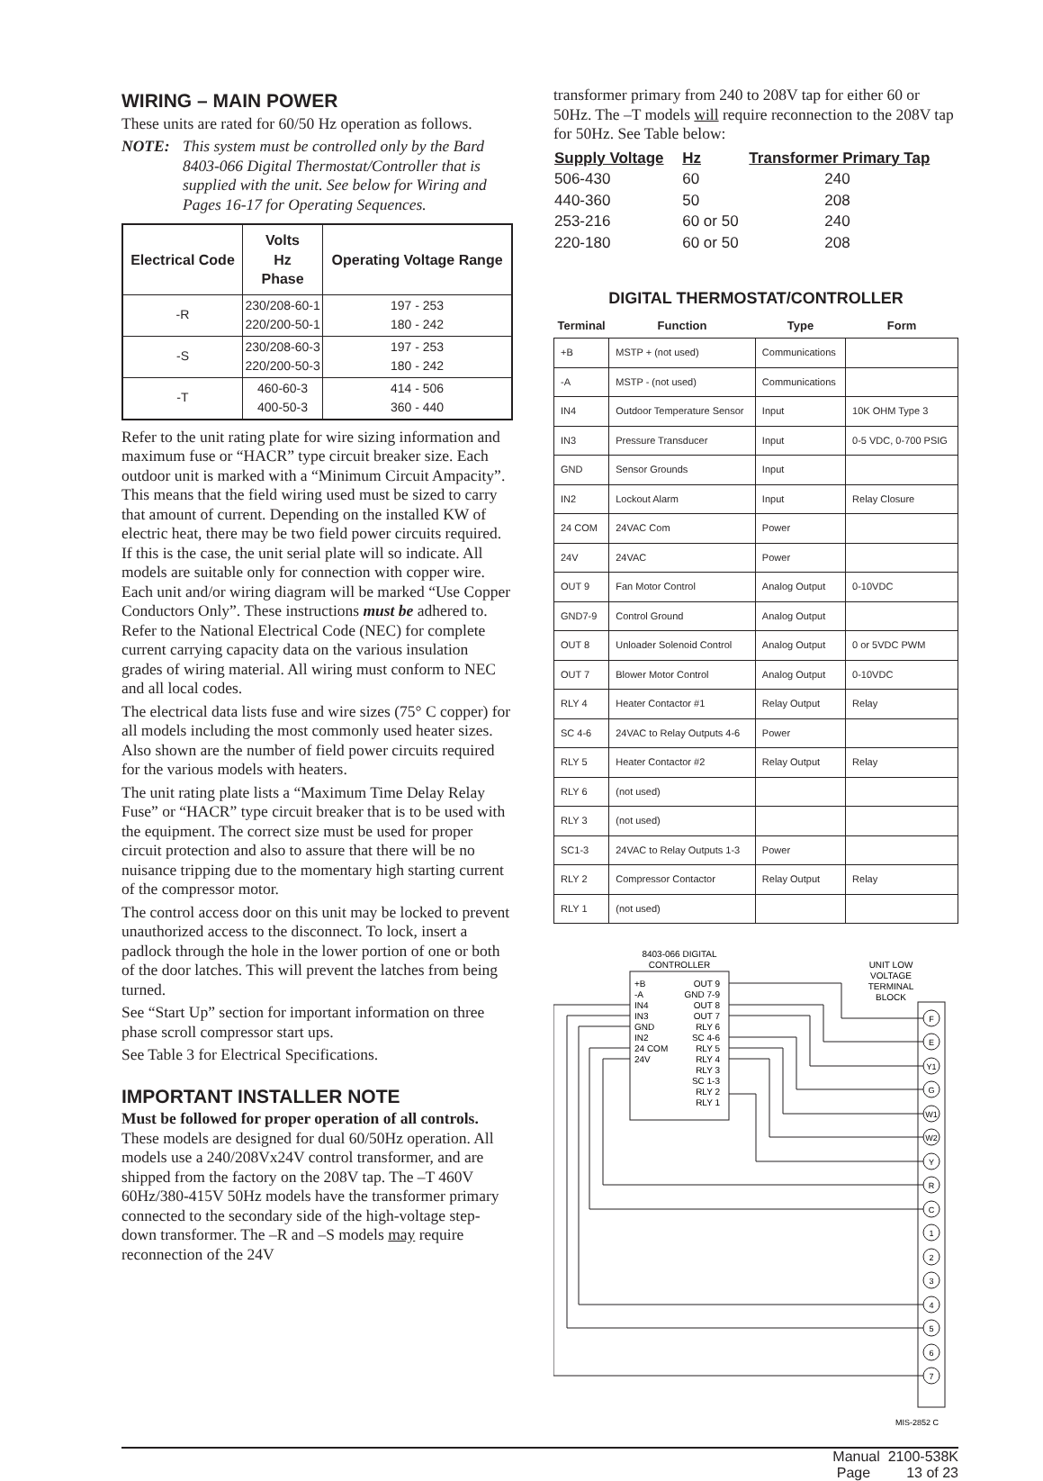WIRING – MAIN POWER
These units are rated for 60/50 Hz operation as follows.
NOTE: This system must be controlled only by the Bard 8403-066 Digital Thermostat/Controller that is supplied with the unit. See below for Wiring and Pages 16-17 for Operating Sequences.
| Electrical Code | Volts Hz Phase | Operating Voltage Range |
| --- | --- | --- |
| -R | 230/208-60-1 220/200-50-1 | 197 - 253 180 - 242 |
| -S | 230/208-60-3 220/200-50-3 | 197 - 253 180 - 242 |
| -T | 460-60-3 400-50-3 | 414 - 506 360 - 440 |
Refer to the unit rating plate for wire sizing information and maximum fuse or “HACR” type circuit breaker size. Each outdoor unit is marked with a “Minimum Circuit Ampacity”. This means that the field wiring used must be sized to carry that amount of current. Depending on the installed KW of electric heat, there may be two field power circuits required. If this is the case, the unit serial plate will so indicate. All models are suitable only for connection with copper wire. Each unit and/or wiring diagram will be marked “Use Copper Conductors Only”. These instructions must be adhered to. Refer to the National Electrical Code (NEC) for complete current carrying capacity data on the various insulation grades of wiring material. All wiring must conform to NEC and all local codes.
The electrical data lists fuse and wire sizes (75° C copper) for all models including the most commonly used heater sizes. Also shown are the number of field power circuits required for the various models with heaters.
The unit rating plate lists a “Maximum Time Delay Relay Fuse” or “HACR” type circuit breaker that is to be used with the equipment. The correct size must be used for proper circuit protection and also to assure that there will be no nuisance tripping due to the momentary high starting current of the compressor motor.
The control access door on this unit may be locked to prevent unauthorized access to the disconnect. To lock, insert a padlock through the hole in the lower portion of one or both of the door latches. This will prevent the latches from being turned.
See “Start Up” section for important information on three phase scroll compressor start ups.
See Table 3 for Electrical Specifications.
IMPORTANT INSTALLER NOTE
Must be followed for proper operation of all controls. These models are designed for dual 60/50Hz operation. All models use a 240/208Vx24V control transformer, and are shipped from the factory on the 208V tap. The –T 460V 60Hz/380-415V 50Hz models have the transformer primary connected to the secondary side of the high-voltage step-down transformer. The –R and –S models may require reconnection of the 24V
transformer primary from 240 to 208V tap for either 60 or 50Hz. The –T models will require reconnection to the 208V tap for 50Hz. See Table below:
| Supply Voltage | Hz | Transformer Primary Tap |
| --- | --- | --- |
| 506-430 | 60 | 240 |
| 440-360 | 50 | 208 |
| 253-216 | 60 or 50 | 240 |
| 220-180 | 60 or 50 | 208 |
DIGITAL THERMOSTAT/CONTROLLER
| Terminal | Function | Type | Form |
| --- | --- | --- | --- |
| +B | MSTP + (not used) | Communications | |
| -A | MSTP - (not used) | Communications | |
| IN4 | Outdoor Temperature Sensor | Input | 10K OHM Type 3 |
| IN3 | Pressure Transducer | Input | 0-5 VDC, 0-700 PSIG |
| GND | Sensor Grounds | Input | |
| IN2 | Lockout Alarm | Input | Relay Closure |
| 24 COM | 24VAC Com | Power | |
| 24V | 24VAC | Power | |
| OUT 9 | Fan Motor Control | Analog Output | 0-10VDC |
| GND7-9 | Control Ground | Analog Output | |
| OUT 8 | Unloader Solenoid Control | Analog Output | 0 or 5VDC PWM |
| OUT 7 | Blower Motor Control | Analog Output | 0-10VDC |
| RLY 4 | Heater Contactor #1 | Relay Output | Relay |
| SC 4-6 | 24VAC to Relay Outputs 4-6 | Power | |
| RLY 5 | Heater Contactor #2 | Relay Output | Relay |
| RLY 6 | (not used) | | |
| RLY 3 | (not used) | | |
| SC1-3 | 24VAC to Relay Outputs 1-3 | Power | |
| RLY 2 | Compressor Contactor | Relay Output | Relay |
| RLY 1 | (not used) | | |
8403-066 DIGITAL
CONTROLLER
+B
-A
IN4
IN3
GND
IN2
24 COM
24V
OUT 9
GND 7-9
OUT 8
OUT 7
RLY 6
SC 4-6
RLY 5
RLY 4
RLY 3
SC 1-3
RLY 2
RLY 1
UNIT LOW
VOLTAGE
TERMINAL
BLOCK
F
E
Y1
G
W1
W2
Y
R
C
1
2
3
4
5
6
7
MIS-2852 C
Manual 2100-538K
Page 13 of 23